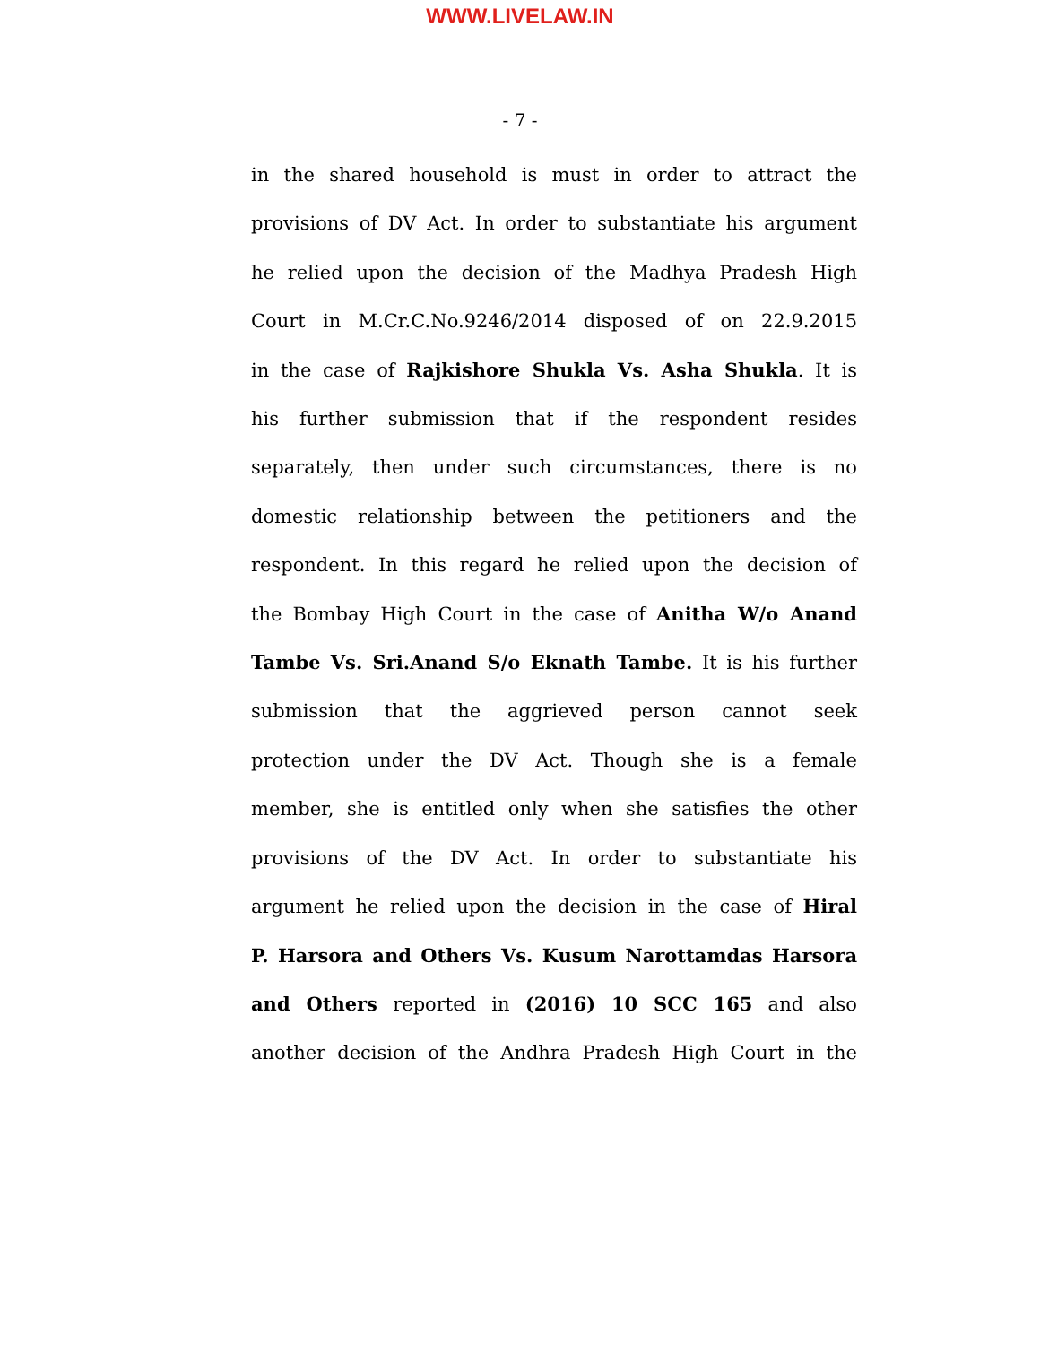WWW.LIVELAW.IN
- 7 -
in the shared household is must in order to attract the
provisions of DV Act. In order to substantiate his argument
he relied upon the decision of the Madhya Pradesh High
Court in M.Cr.C.No.9246/2014 disposed of on 22.9.2015
in the case of Rajkishore Shukla Vs. Asha Shukla. It is
his further submission that if the respondent resides
separately, then under such circumstances, there is no
domestic relationship between the petitioners and the
respondent. In this regard he relied upon the decision of
the Bombay High Court in the case of Anitha W/o Anand
Tambe Vs. Sri.Anand S/o Eknath Tambe. It is his further
submission that the aggrieved person cannot seek
protection under the DV Act. Though she is a female
member, she is entitled only when she satisfies the other
provisions of the DV Act. In order to substantiate his
argument he relied upon the decision in the case of Hiral
P. Harsora and Others Vs. Kusum Narottamdas Harsora
and Others reported in (2016) 10 SCC 165 and also
another decision of the Andhra Pradesh High Court in the